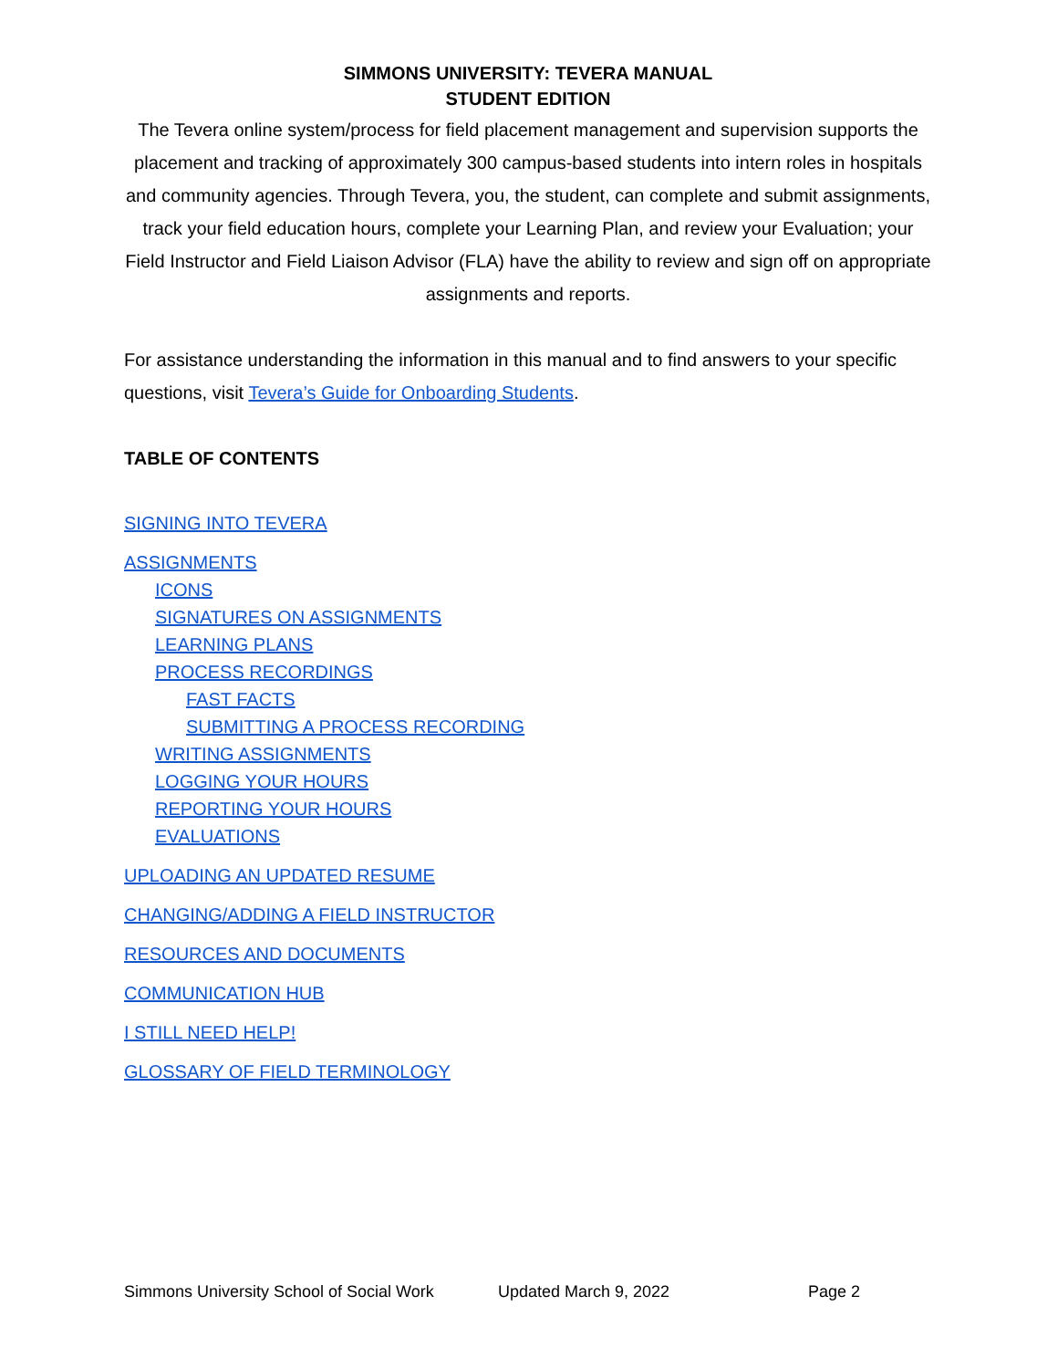SIMMONS UNIVERSITY: TEVERA MANUAL
STUDENT EDITION
The Tevera online system/process for field placement management and supervision supports the placement and tracking of approximately 300 campus-based students into intern roles in hospitals and community agencies. Through Tevera, you, the student, can complete and submit assignments, track your field education hours, complete your Learning Plan, and review your Evaluation; your Field Instructor and Field Liaison Advisor (FLA) have the ability to review and sign off on appropriate assignments and reports.
For assistance understanding the information in this manual and to find answers to your specific questions, visit Tevera’s Guide for Onboarding Students.
TABLE OF CONTENTS
SIGNING INTO TEVERA
ASSIGNMENTS
ICONS
SIGNATURES ON ASSIGNMENTS
LEARNING PLANS
PROCESS RECORDINGS
FAST FACTS
SUBMITTING A PROCESS RECORDING
WRITING ASSIGNMENTS
LOGGING YOUR HOURS
REPORTING YOUR HOURS
EVALUATIONS
UPLOADING AN UPDATED RESUME
CHANGING/ADDING A FIELD INSTRUCTOR
RESOURCES AND DOCUMENTS
COMMUNICATION HUB
I STILL NEED HELP!
GLOSSARY OF FIELD TERMINOLOGY
Simmons University School of Social Work Updated March 9, 2022 Page 2